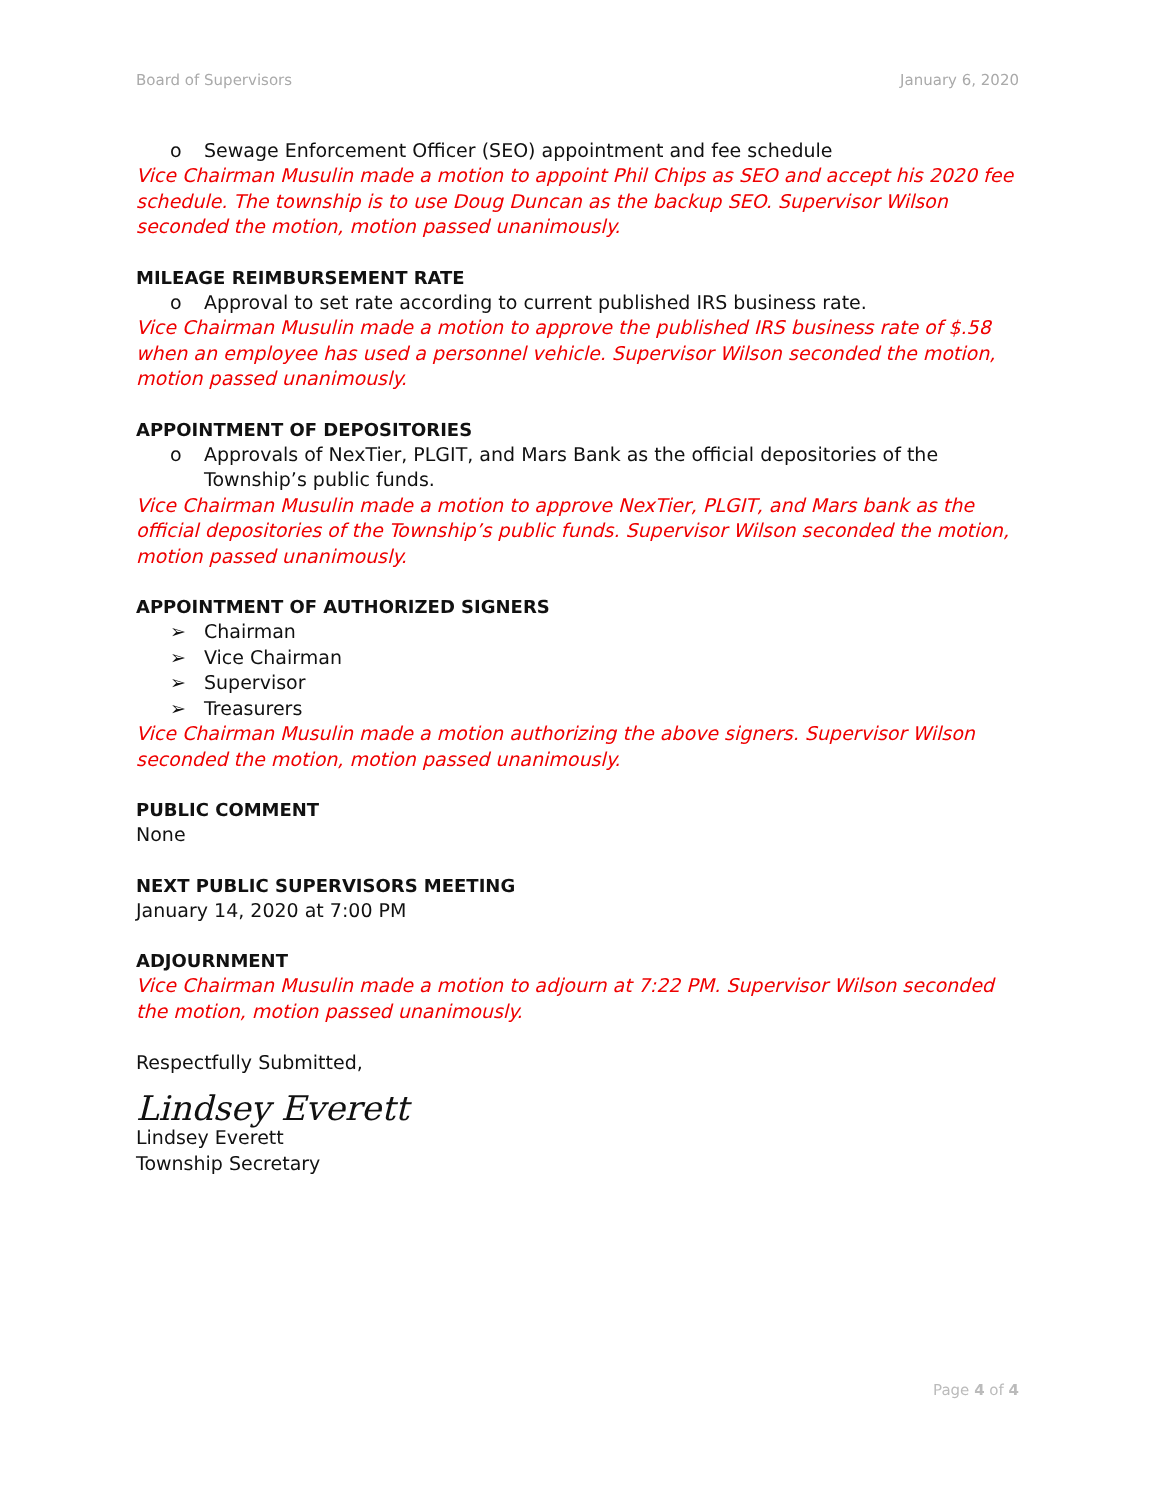Board of Supervisors January 6, 2020
o Sewage Enforcement Officer (SEO) appointment and fee schedule
Vice Chairman Musulin made a motion to appoint Phil Chips as SEO and accept his 2020 fee schedule. The township is to use Doug Duncan as the backup SEO. Supervisor Wilson seconded the motion, motion passed unanimously.
MILEAGE REIMBURSEMENT RATE
o Approval to set rate according to current published IRS business rate.
Vice Chairman Musulin made a motion to approve the published IRS business rate of $.58 when an employee has used a personnel vehicle. Supervisor Wilson seconded the motion, motion passed unanimously.
APPOINTMENT OF DEPOSITORIES
o Approvals of NexTier, PLGIT, and Mars Bank as the official depositories of the Township’s public funds.
Vice Chairman Musulin made a motion to approve NexTier, PLGIT, and Mars bank as the official depositories of the Township’s public funds. Supervisor Wilson seconded the motion, motion passed unanimously.
APPOINTMENT OF AUTHORIZED SIGNERS
➢ Chairman
➢ Vice Chairman
➢ Supervisor
➢ Treasurers
Vice Chairman Musulin made a motion authorizing the above signers. Supervisor Wilson seconded the motion, motion passed unanimously.
PUBLIC COMMENT
None
NEXT PUBLIC SUPERVISORS MEETING
January 14, 2020 at 7:00 PM
ADJOURNMENT
Vice Chairman Musulin made a motion to adjourn at 7:22 PM. Supervisor Wilson seconded the motion, motion passed unanimously.
Respectfully Submitted,
Lindsey Everett
Lindsey Everett
Township Secretary
Page 4 of 4